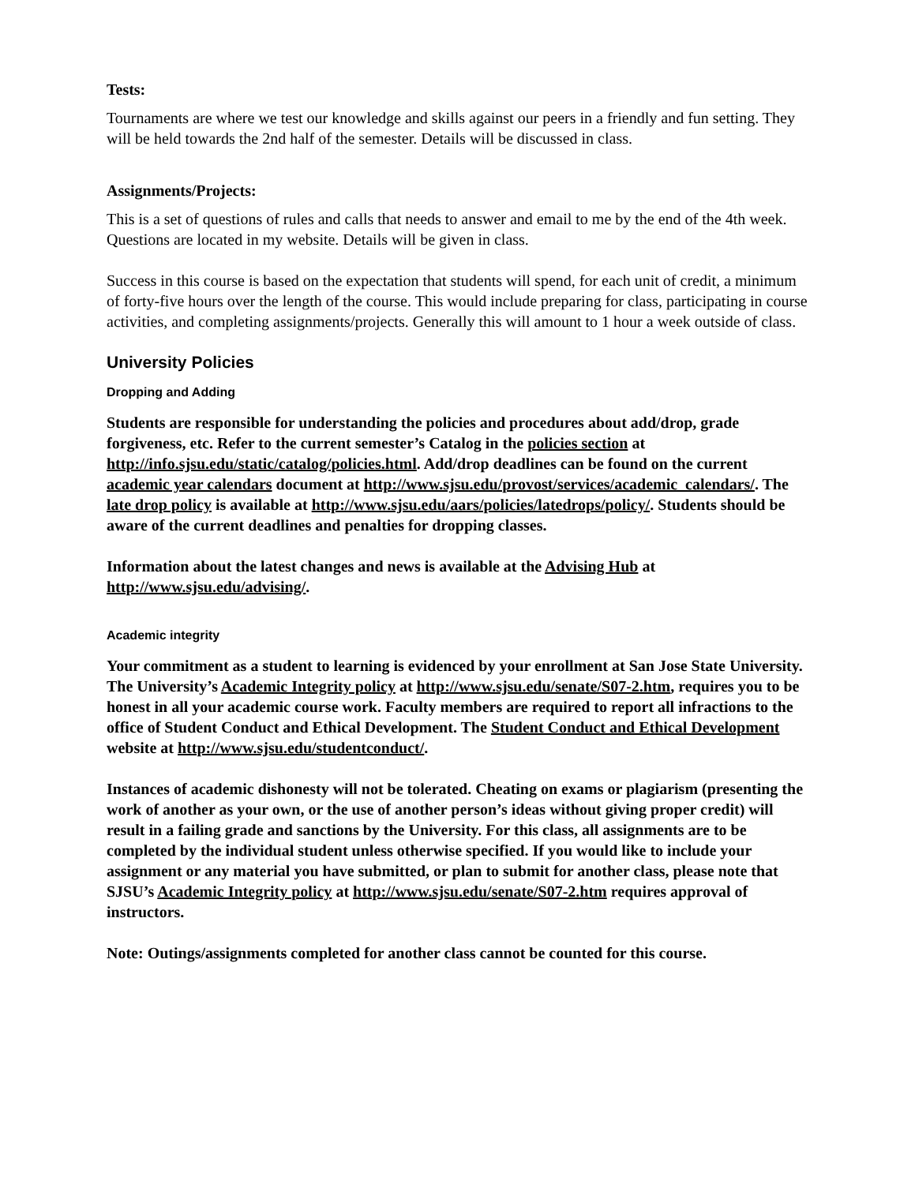Tests:
Tournaments are where we test our knowledge and skills against our peers in a friendly and fun setting. They will be held towards the 2nd half of the semester. Details will be discussed in class.
Assignments/Projects:
This is a set of questions of rules and calls that needs to answer and email to me by the end of the 4th week. Questions are located in my website. Details will be given in class.
Success in this course is based on the expectation that students will spend, for each unit of credit, a minimum of forty-five hours over the length of the course. This would include preparing for class, participating in course activities, and completing assignments/projects. Generally this will amount to 1 hour a week outside of class.
University Policies
Dropping and Adding
Students are responsible for understanding the policies and procedures about add/drop, grade forgiveness, etc. Refer to the current semester’s Catalog in the policies section at http://info.sjsu.edu/static/catalog/policies.html. Add/drop deadlines can be found on the current academic year calendars document at http://www.sjsu.edu/provost/services/academic_calendars/. The late drop policy is available at http://www.sjsu.edu/aars/policies/latedrops/policy/. Students should be aware of the current deadlines and penalties for dropping classes.
Information about the latest changes and news is available at the Advising Hub at http://www.sjsu.edu/advising/.
Academic integrity
Your commitment as a student to learning is evidenced by your enrollment at San Jose State University. The University’s Academic Integrity policy at http://www.sjsu.edu/senate/S07-2.htm, requires you to be honest in all your academic course work. Faculty members are required to report all infractions to the office of Student Conduct and Ethical Development. The Student Conduct and Ethical Development website at http://www.sjsu.edu/studentconduct/.
Instances of academic dishonesty will not be tolerated. Cheating on exams or plagiarism (presenting the work of another as your own, or the use of another person’s ideas without giving proper credit) will result in a failing grade and sanctions by the University. For this class, all assignments are to be completed by the individual student unless otherwise specified. If you would like to include your assignment or any material you have submitted, or plan to submit for another class, please note that SJSU’s Academic Integrity policy at http://www.sjsu.edu/senate/S07-2.htm requires approval of instructors.
Note: Outings/assignments completed for another class cannot be counted for this course.